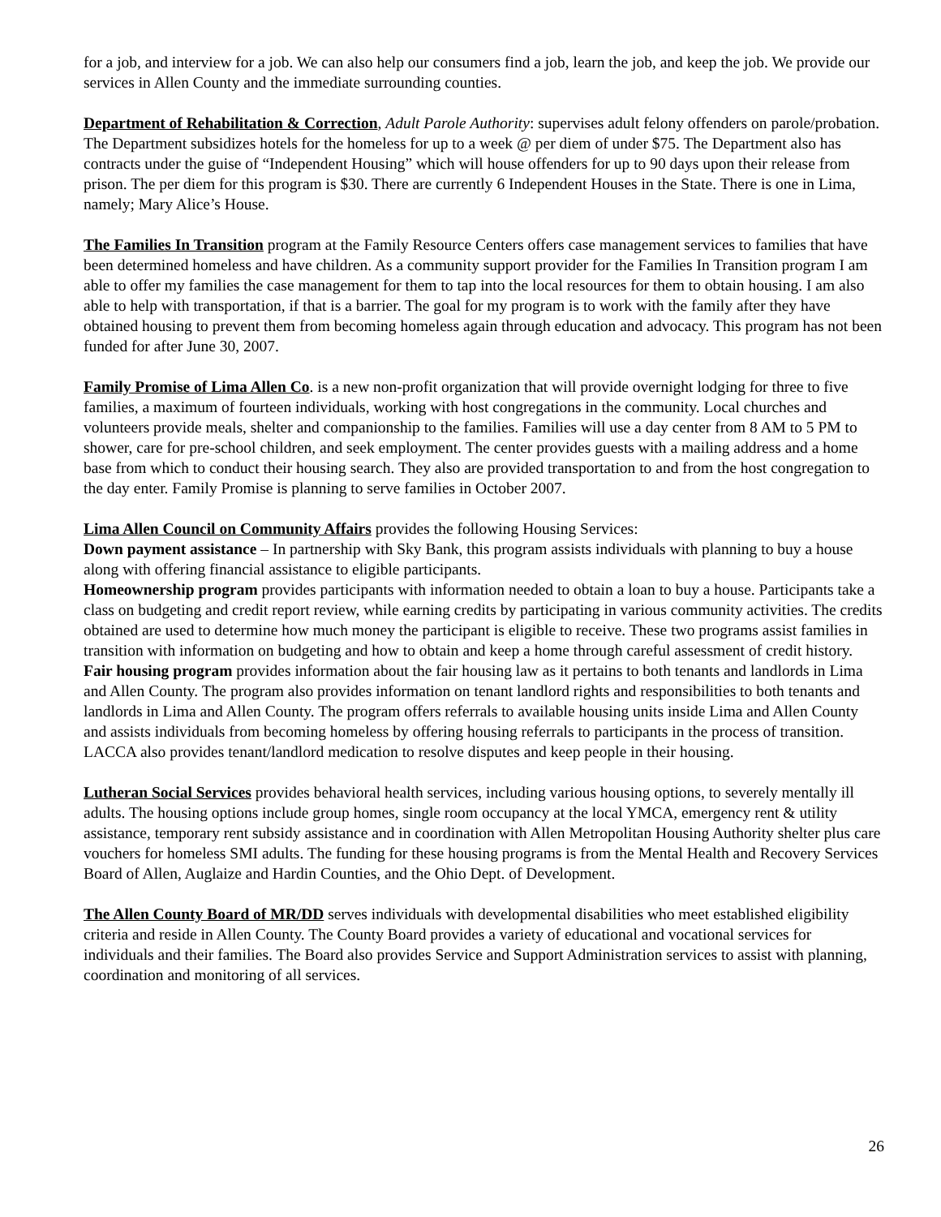for a job, and interview for a job. We can also help our consumers find a job, learn the job, and keep the job. We provide our services in Allen County and the immediate surrounding counties.
Department of Rehabilitation & Correction, Adult Parole Authority: supervises adult felony offenders on parole/probation. The Department subsidizes hotels for the homeless for up to a week @ per diem of under $75. The Department also has contracts under the guise of “Independent Housing” which will house offenders for up to 90 days upon their release from prison. The per diem for this program is $30. There are currently 6 Independent Houses in the State. There is one in Lima, namely; Mary Alice’s House.
The Families In Transition program at the Family Resource Centers offers case management services to families that have been determined homeless and have children. As a community support provider for the Families In Transition program I am able to offer my families the case management for them to tap into the local resources for them to obtain housing. I am also able to help with transportation, if that is a barrier. The goal for my program is to work with the family after they have obtained housing to prevent them from becoming homeless again through education and advocacy. This program has not been funded for after June 30, 2007.
Family Promise of Lima Allen Co. is a new non-profit organization that will provide overnight lodging for three to five families, a maximum of fourteen individuals, working with host congregations in the community. Local churches and volunteers provide meals, shelter and companionship to the families. Families will use a day center from 8 AM to 5 PM to shower, care for pre-school children, and seek employment. The center provides guests with a mailing address and a home base from which to conduct their housing search. They also are provided transportation to and from the host congregation to the day enter. Family Promise is planning to serve families in October 2007.
Lima Allen Council on Community Affairs provides the following Housing Services:
Down payment assistance – In partnership with Sky Bank, this program assists individuals with planning to buy a house along with offering financial assistance to eligible participants.
Homeownership program provides participants with information needed to obtain a loan to buy a house. Participants take a class on budgeting and credit report review, while earning credits by participating in various community activities. The credits obtained are used to determine how much money the participant is eligible to receive. These two programs assist families in transition with information on budgeting and how to obtain and keep a home through careful assessment of credit history.
Fair housing program provides information about the fair housing law as it pertains to both tenants and landlords in Lima and Allen County. The program also provides information on tenant landlord rights and responsibilities to both tenants and landlords in Lima and Allen County. The program offers referrals to available housing units inside Lima and Allen County and assists individuals from becoming homeless by offering housing referrals to participants in the process of transition. LACCA also provides tenant/landlord medication to resolve disputes and keep people in their housing.
Lutheran Social Services provides behavioral health services, including various housing options, to severely mentally ill adults. The housing options include group homes, single room occupancy at the local YMCA, emergency rent & utility assistance, temporary rent subsidy assistance and in coordination with Allen Metropolitan Housing Authority shelter plus care vouchers for homeless SMI adults. The funding for these housing programs is from the Mental Health and Recovery Services Board of Allen, Auglaize and Hardin Counties, and the Ohio Dept. of Development.
The Allen County Board of MR/DD serves individuals with developmental disabilities who meet established eligibility criteria and reside in Allen County. The County Board provides a variety of educational and vocational services for individuals and their families. The Board also provides Service and Support Administration services to assist with planning, coordination and monitoring of all services.
26